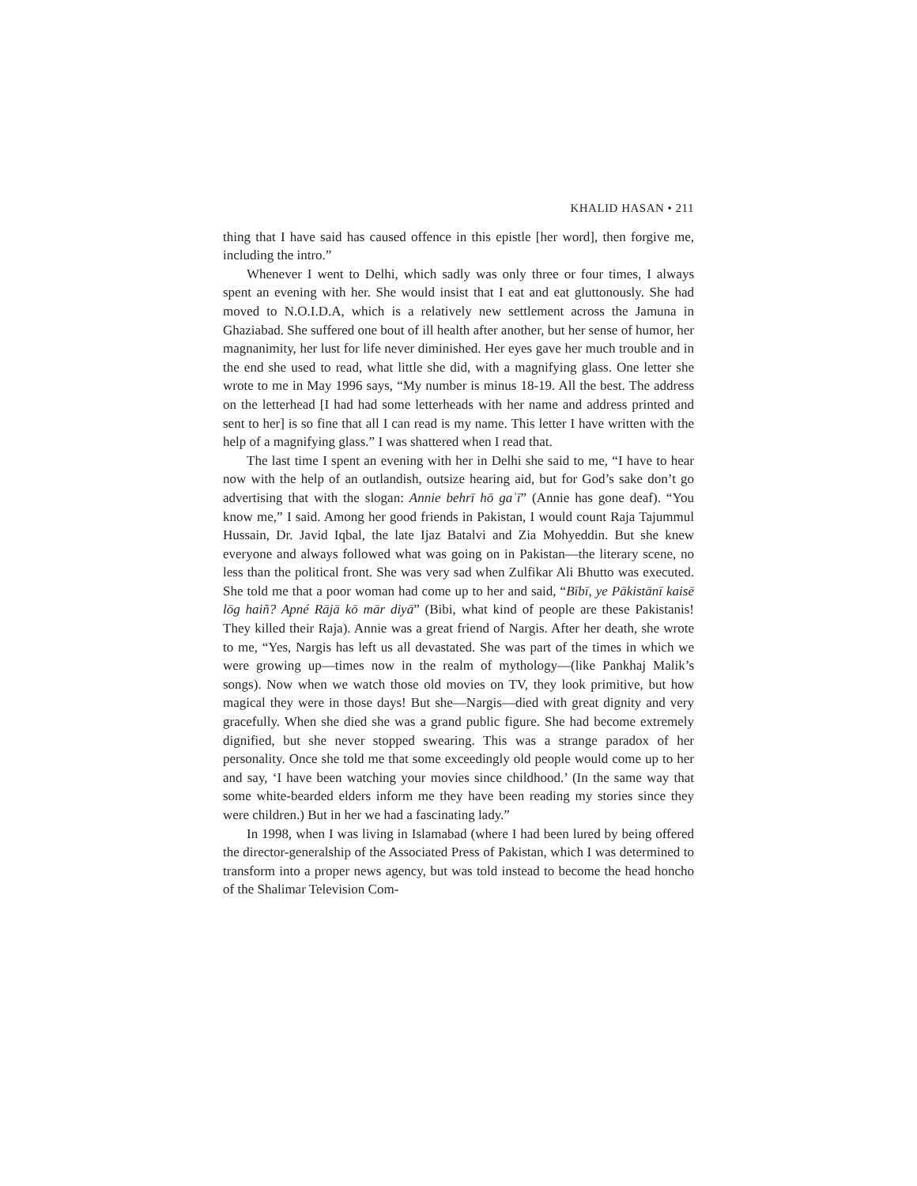KHALID HASAN • 211
thing that I have said has caused offence in this epistle [her word], then forgive me, including the intro.”
Whenever I went to Delhi, which sadly was only three or four times, I always spent an evening with her. She would insist that I eat and eat gluttonously. She had moved to N.O.I.D.A, which is a relatively new settlement across the Jamuna in Ghaziabad. She suffered one bout of ill health after another, but her sense of humor, her magnanimity, her lust for life never diminished. Her eyes gave her much trouble and in the end she used to read, what little she did, with a magnifying glass. One letter she wrote to me in May 1996 says, “My number is minus 18-19. All the best. The address on the letterhead [I had had some letterheads with her name and address printed and sent to her] is so fine that all I can read is my name. This letter I have written with the help of a magnifying glass.” I was shattered when I read that.
The last time I spent an evening with her in Delhi she said to me, “I have to hear now with the help of an outlandish, outsize hearing aid, but for God’s sake don’t go advertising that with the slogan: Annie behrī hō gaʾī” (Annie has gone deaf). “You know me,” I said. Among her good friends in Pakistan, I would count Raja Tajummul Hussain, Dr. Javid Iqbal, the late Ijaz Batalvi and Zia Mohyeddin. But she knew everyone and always followed what was going on in Pakistan—the literary scene, no less than the political front. She was very sad when Zulfikar Ali Bhutto was executed. She told me that a poor woman had come up to her and said, “Bībī, ye Pākistānī kaisē lōg haiñ? Apné Rājā kō mār diyā” (Bibi, what kind of people are these Pakistanis! They killed their Raja). Annie was a great friend of Nargis. After her death, she wrote to me, “Yes, Nargis has left us all devastated. She was part of the times in which we were growing up—times now in the realm of mythology—(like Pankhaj Malik’s songs). Now when we watch those old movies on TV, they look primitive, but how magical they were in those days! But she—Nargis—died with great dignity and very gracefully. When she died she was a grand public figure. She had become extremely dignified, but she never stopped swearing. This was a strange paradox of her personality. Once she told me that some exceedingly old people would come up to her and say, ‘I have been watching your movies since childhood.’ (In the same way that some white-bearded elders inform me they have been reading my stories since they were children.) But in her we had a fascinating lady.”
In 1998, when I was living in Islamabad (where I had been lured by being offered the director-generalship of the Associated Press of Pakistan, which I was determined to transform into a proper news agency, but was told instead to become the head honcho of the Shalimar Television Com-